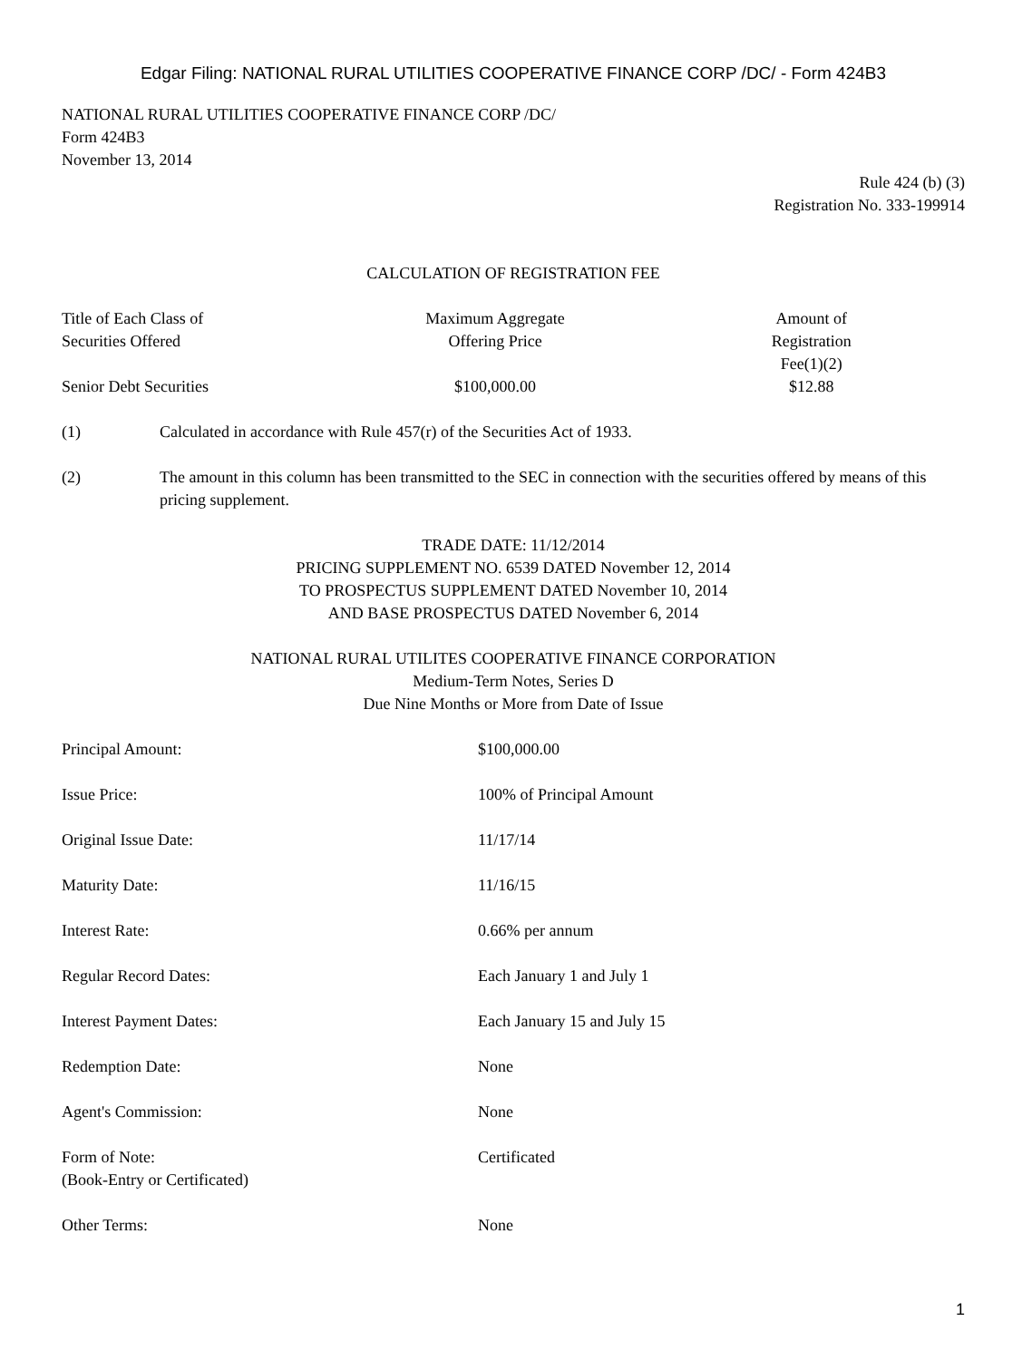Edgar Filing: NATIONAL RURAL UTILITIES COOPERATIVE FINANCE CORP /DC/ - Form 424B3
NATIONAL RURAL UTILITIES COOPERATIVE FINANCE CORP /DC/
Form 424B3
November 13, 2014
Rule 424 (b) (3)
Registration No. 333-199914
CALCULATION OF REGISTRATION FEE
| Title of Each Class of Securities Offered | Maximum Aggregate Offering Price | Amount of Registration Fee(1)(2) |
| --- | --- | --- |
| Senior Debt Securities | $100,000.00 | $12.88 |
| (1) | Calculated in accordance with Rule 457(r) of the Securities Act of 1933. |
| (2) | The amount in this column has been transmitted to the SEC in connection with the securities offered by means of this pricing supplement. |
TRADE DATE: 11/12/2014
PRICING SUPPLEMENT NO. 6539 DATED November 12, 2014
TO PROSPECTUS SUPPLEMENT DATED November 10, 2014
AND BASE PROSPECTUS DATED November 6, 2014
NATIONAL RURAL UTILITES COOPERATIVE FINANCE CORPORATION
Medium-Term Notes, Series D
Due Nine Months or More from Date of Issue
| Principal Amount: | $100,000.00 |
| Issue Price: | 100% of Principal Amount |
| Original Issue Date: | 11/17/14 |
| Maturity Date: | 11/16/15 |
| Interest Rate: | 0.66% per annum |
| Regular Record Dates: | Each January 1 and July 1 |
| Interest Payment Dates: | Each January 15 and July 15 |
| Redemption Date: | None |
| Agent's Commission: | None |
| Form of Note: (Book-Entry or Certificated) | Certificated |
| Other Terms: | None |
1